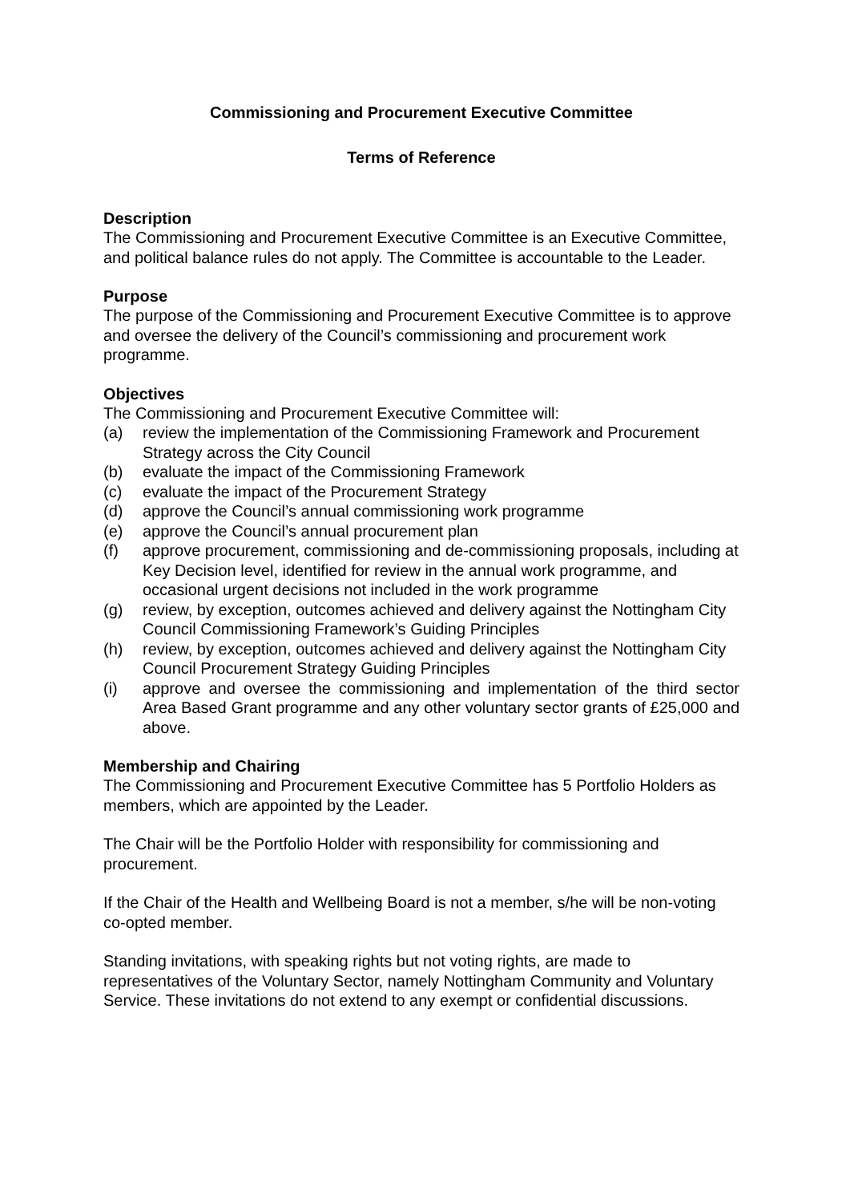Commissioning and Procurement Executive Committee
Terms of Reference
Description
The Commissioning and Procurement Executive Committee is an Executive Committee, and political balance rules do not apply. The Committee is accountable to the Leader.
Purpose
The purpose of the Commissioning and Procurement Executive Committee is to approve and oversee the delivery of the Council’s commissioning and procurement work programme.
Objectives
The Commissioning and Procurement Executive Committee will:
(a) review the implementation of the Commissioning Framework and Procurement Strategy across the City Council
(b) evaluate the impact of the Commissioning Framework
(c) evaluate the impact of the Procurement Strategy
(d) approve the Council’s annual commissioning work programme
(e) approve the Council’s annual procurement plan
(f) approve procurement, commissioning and de-commissioning proposals, including at Key Decision level, identified for review in the annual work programme, and occasional urgent decisions not included in the work programme
(g) review, by exception, outcomes achieved and delivery against the Nottingham City Council Commissioning Framework’s Guiding Principles
(h) review, by exception, outcomes achieved and delivery against the Nottingham City Council Procurement Strategy Guiding Principles
(i) approve and oversee the commissioning and implementation of the third sector Area Based Grant programme and any other voluntary sector grants of £25,000 and above.
Membership and Chairing
The Commissioning and Procurement Executive Committee has 5 Portfolio Holders as members, which are appointed by the Leader.
The Chair will be the Portfolio Holder with responsibility for commissioning and procurement.
If the Chair of the Health and Wellbeing Board is not a member, s/he will be non-voting co-opted member.
Standing invitations, with speaking rights but not voting rights, are made to representatives of the Voluntary Sector, namely Nottingham Community and Voluntary Service. These invitations do not extend to any exempt or confidential discussions.